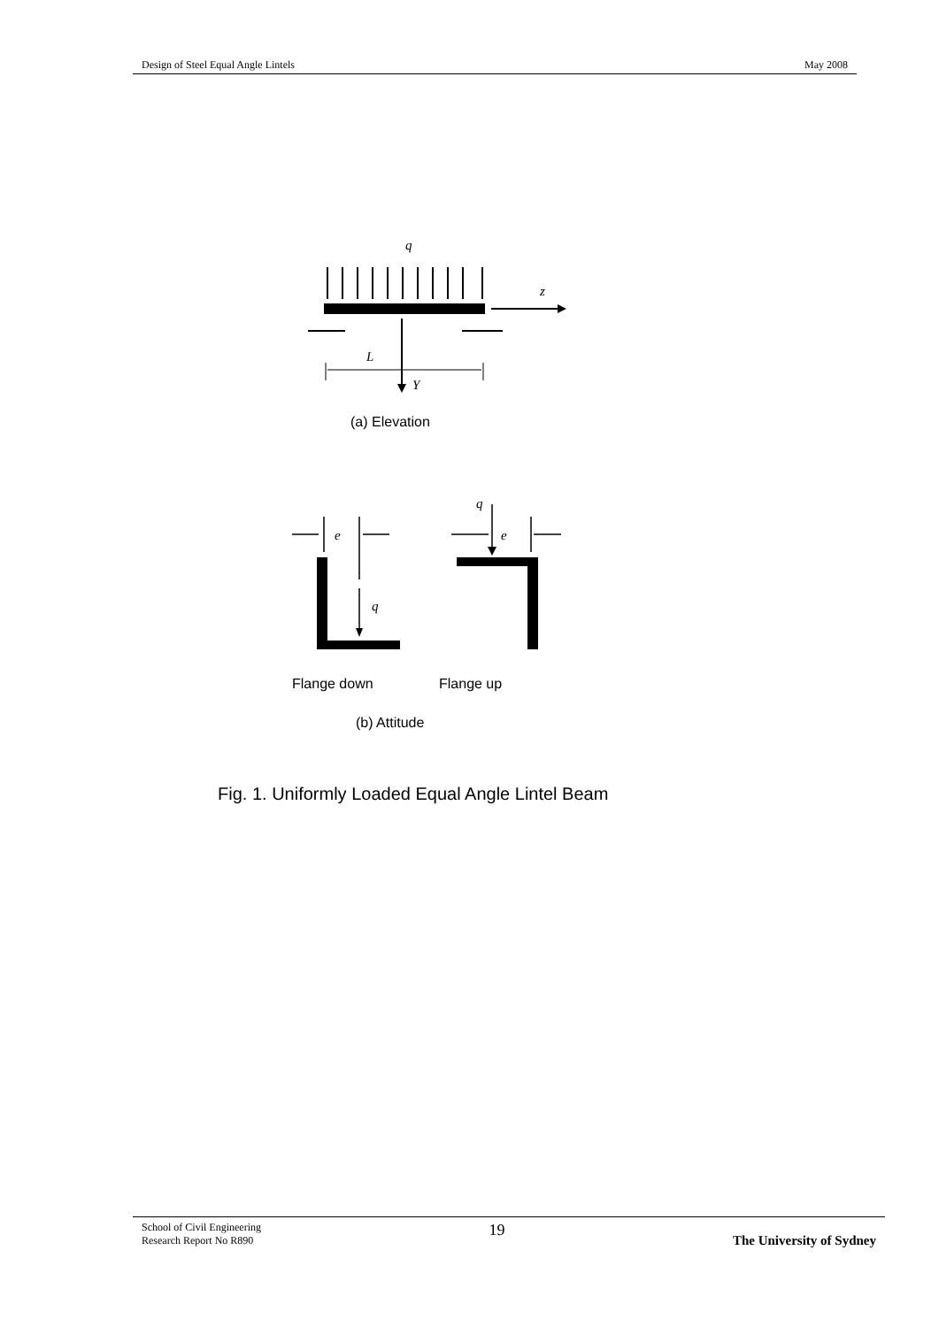Design of Steel Equal Angle Lintels May 2008
q
z
L
Y
(a) Elevation
e
e
q
q
Flange down
Flange up
(b) Attitude
Fig. 1. Uniformly Loaded Equal Angle Lintel Beam
School of Civil Engineering
Research Report No R890 19 The University of Sydney